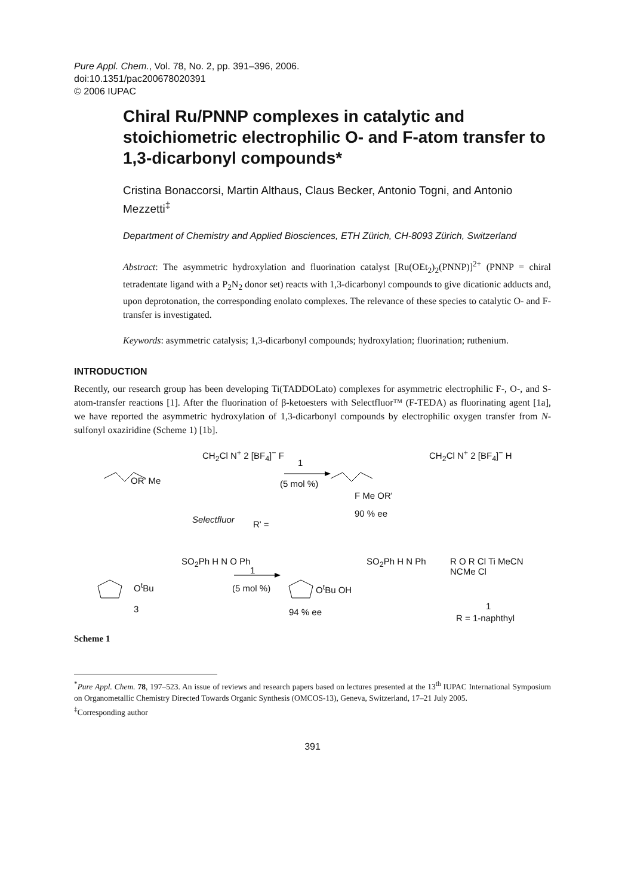Pure Appl. Chem., Vol. 78, No. 2, pp. 391–396, 2006.
doi:10.1351/pac200678020391
© 2006 IUPAC
Chiral Ru/PNNP complexes in catalytic and stoichiometric electrophilic O- and F-atom transfer to 1,3-dicarbonyl compounds*
Cristina Bonaccorsi, Martin Althaus, Claus Becker, Antonio Togni, and Antonio Mezzetti<sup>‡</sup>
Department of Chemistry and Applied Biosciences, ETH Zürich, CH-8093 Zürich, Switzerland
Abstract: The asymmetric hydroxylation and fluorination catalyst [Ru(OEt<sub>2</sub>)<sub>2</sub>(PNNP)]<sup>2+</sup> (PNNP = chiral tetradentate ligand with a P<sub>2</sub>N<sub>2</sub> donor set) reacts with 1,3-dicarbonyl compounds to give dicationic adducts and, upon deprotonation, the corresponding enolato complexes. The relevance of these species to catalytic O- and F-transfer is investigated.
Keywords: asymmetric catalysis; 1,3-dicarbonyl compounds; hydroxylation; fluorination; ruthenium.
INTRODUCTION
Recently, our research group has been developing Ti(TADDOLato) complexes for asymmetric electrophilic F-, O-, and S-atom-transfer reactions [1]. After the fluorination of β-ketoesters with Selectfluor™ (F-TEDA) as fluorinating agent [1a], we have reported the asymmetric hydroxylation of 1,3-dicarbonyl compounds by electrophilic oxygen transfer from N-sulfonyl oxaziridine (Scheme 1) [1b].
OR' Me
CH<sub>2</sub>Cl N<sup>+</sup> 2 [BF<sub>4</sub>]<sup>−</sup> F
Selectfluor
1
(5 mol %)
R' =
F Me OR'
90 % ee
CH<sub>2</sub>Cl N<sup>+</sup> 2 [BF<sub>4</sub>]<sup>−</sup> H
O<sup>t</sup>Bu
3
SO<sub>2</sub>Ph H N O Ph
1
(5 mol %) O<sup>t</sup>Bu OH
94 % ee
SO<sub>2</sub>Ph H N Ph R O R Cl Ti MeCN NCMe Cl
1
R = 1-naphthyl
Scheme 1
<sup>*</sup> Pure Appl. Chem. 78, 197–523. An issue of reviews and research papers based on lectures presented at the 13<sup>th</sup> IUPAC International Symposium on Organometallic Chemistry Directed Towards Organic Synthesis (OMCOS-13), Geneva, Switzerland, 17–21 July 2005.
<sup>‡</sup> Corresponding author
391